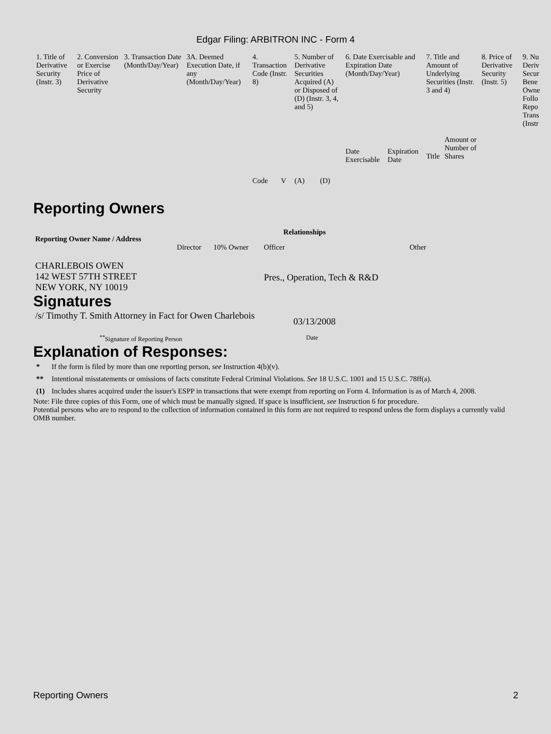Edgar Filing: ARBITRON INC - Form 4
| 1. Title of Derivative Security (Instr. 3) | 2. Conversion or Exercise Price of Derivative Security | 3. Transaction Date (Month/Day/Year) | 3A. Deemed Execution Date, if any (Month/Day/Year) | 4. Transaction Code (Instr. 8) | | 5. Number of Derivative Securities Acquired (A) or Disposed of (D) (Instr. 3, 4, and 5) | | 6. Date Exercisable and Expiration Date (Month/Day/Year) | | 7. Title and Amount of Underlying Securities (Instr. 3 and 4) | | 8. Price of Derivative Security (Instr. 5) | 9. Nu Deriv Secur Bene Owne Follo Repo Trans (Instr |
| --- | --- | --- | --- | --- | --- | --- | --- | --- | --- | --- | --- | --- | --- |
| | | | | Code | V | (A) | (D) | Date Exercisable | Expiration Date | Title | Amount or Number of Shares | | |
Reporting Owners
| Reporting Owner Name / Address | Relationships | | | |
| --- | --- | --- | --- | --- |
| | Director | 10% Owner | Officer | Other |
| CHARLEBOIS OWEN 142 WEST 57TH STREET NEW YORK, NY 10019 | | | Pres., Operation, Tech & R&D | |
Signatures
| /s/ Timothy T. Smith Attorney in Fact for Owen Charlebois | 03/13/2008 |
| <sup>**</sup> Signature of Reporting Person | Date |
Explanation of Responses:
| * | If the form is filed by more than one reporting person, see Instruction 4(b)(v). |
| ** | Intentional misstatements or omissions of facts constitute Federal Criminal Violations. See 18 U.S.C. 1001 and 15 U.S.C. 78ff(a). |
| (1) | Includes shares acquired under the issuer's ESPP in transactions that were exempt from reporting on Form 4. Information is as of March 4, 2008. |
Note: File three copies of this Form, one of which must be manually signed. If space is insufficient, see Instruction 6 for procedure.
Potential persons who are to respond to the collection of information contained in this form are not required to respond unless the form displays a currently valid OMB number.
Reporting Owners 2